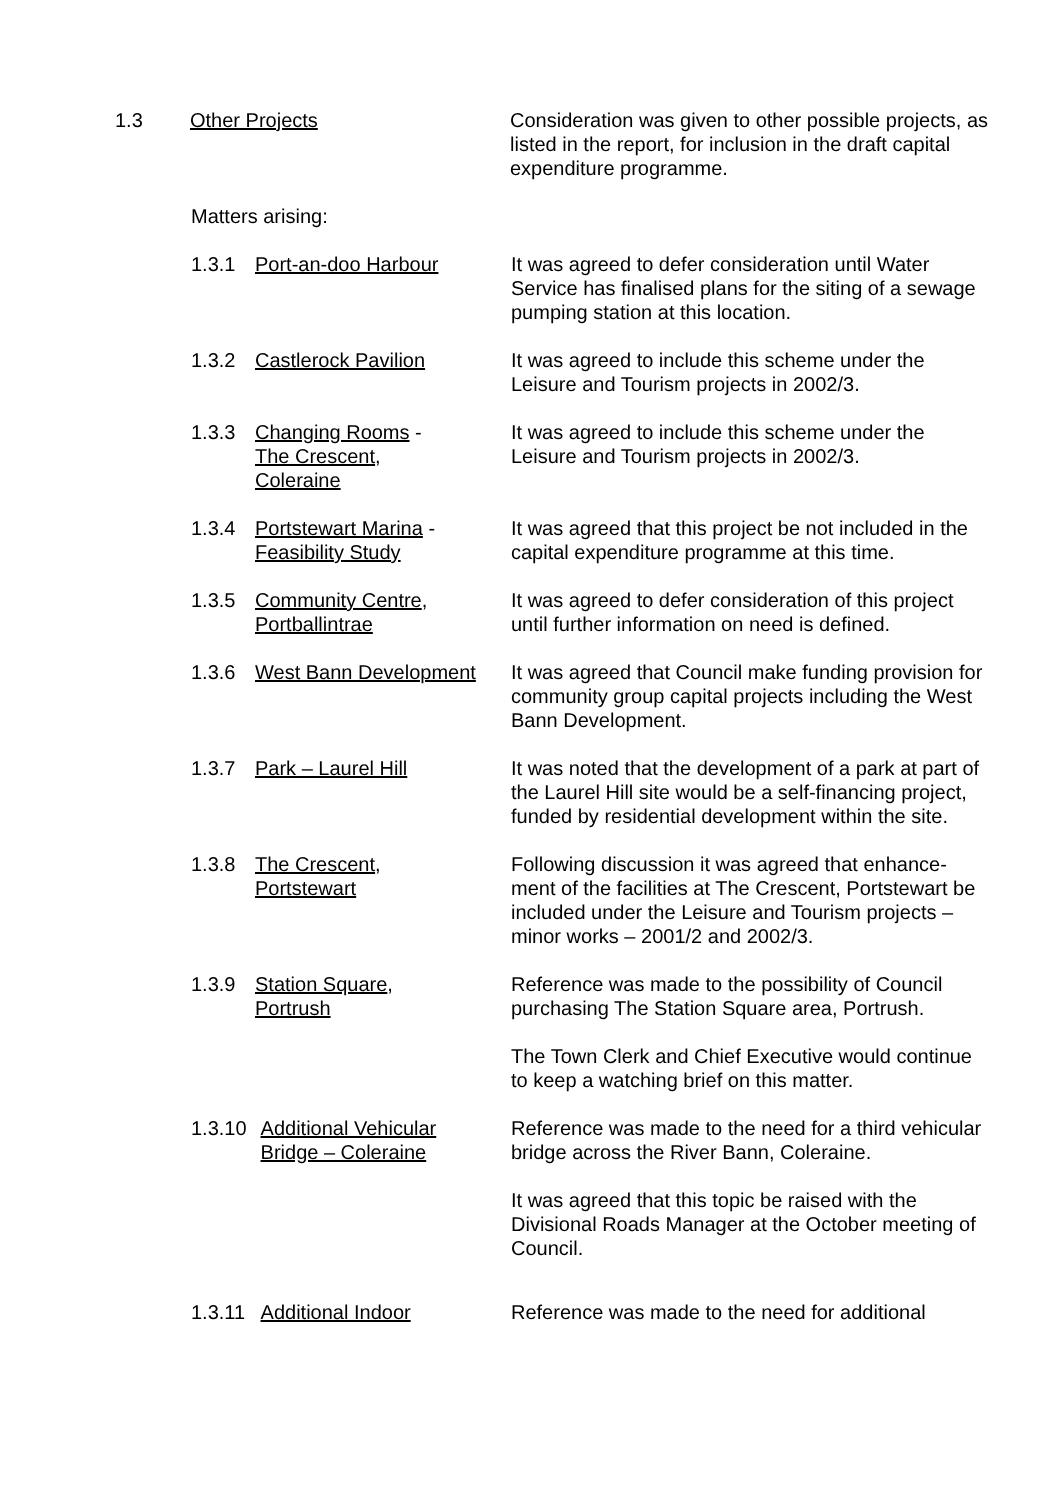1.3 Other Projects Consideration was given to other possible projects, as listed in the report, for inclusion in the draft capital expenditure programme.
Matters arising:
1.3.1 Port-an-doo Harbour It was agreed to defer consideration until Water Service has finalised plans for the siting of a sewage pumping station at this location.
1.3.2 Castlerock Pavilion It was agreed to include this scheme under the Leisure and Tourism projects in 2002/3.
1.3.3 Changing Rooms -
The Crescent,
Coleraine
It was agreed to include this scheme under the Leisure and Tourism projects in 2002/3.
1.3.4 Portstewart Marina -
Feasibility Study
It was agreed that this project be not included in the capital expenditure programme at this time.
1.3.5 Community Centre,
Portballintrae
It was agreed to defer consideration of this project until further information on need is defined.
1.3.6 West Bann Development It was agreed that Council make funding provision for community group capital projects including the West Bann Development.
1.3.7 Park – Laurel Hill It was noted that the development of a park at part of the Laurel Hill site would be a self-financing project, funded by residential development within the site.
1.3.8 The Crescent,
Portstewart
Following discussion it was agreed that enhance-ment of the facilities at The Crescent, Portstewart be included under the Leisure and Tourism projects – minor works – 2001/2 and 2002/3.
1.3.9 Station Square,
Portrush
Reference was made to the possibility of Council purchasing The Station Square area, Portrush.
The Town Clerk and Chief Executive would continue to keep a watching brief on this matter.
1.3.10
Additional Vehicular
Bridge – Coleraine
Reference was made to the need for a third vehicular bridge across the River Bann, Coleraine.
It was agreed that this topic be raised with the Divisional Roads Manager at the October meeting of Council.
1.3.11
Additional Indoor Reference was made to the need for additional